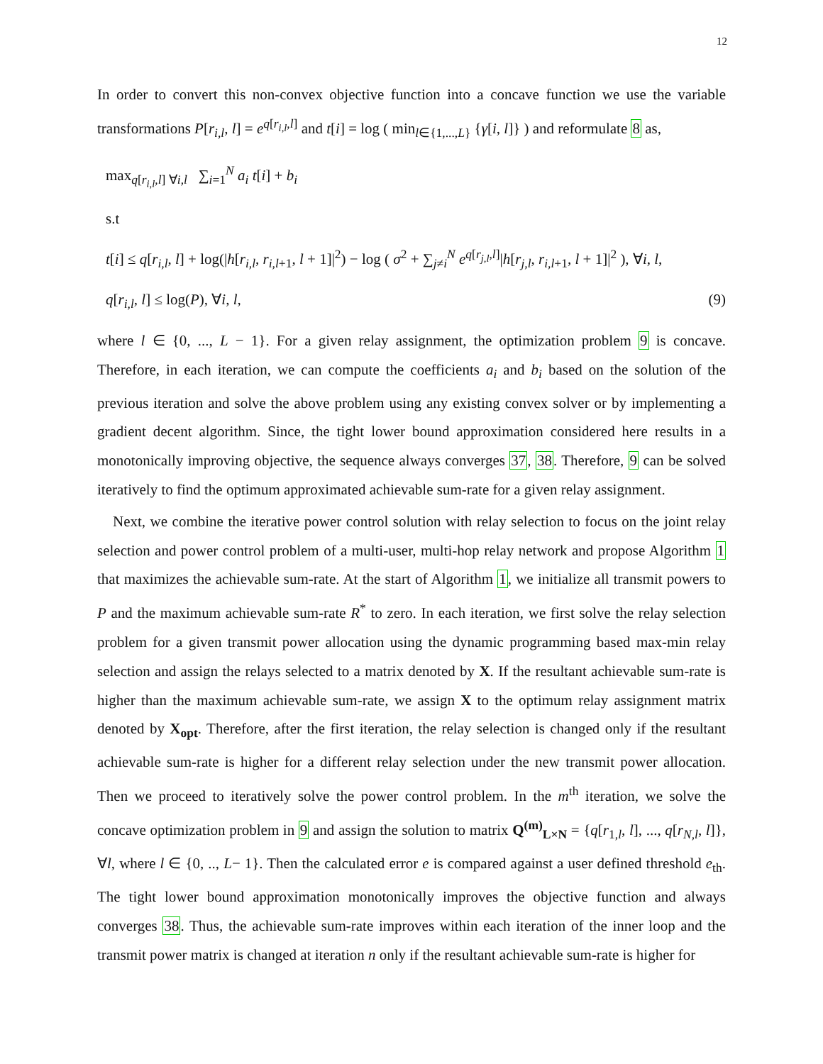12
In order to convert this non-convex objective function into a concave function we use the variable transformations P[r<sub>i,l</sub>, l] = e<sup>q[r<sub>i,l</sub>,l]</sup> and t[i] = log ( min<sub>l∈{1,...,L}</sub> {γ[i, l]} ) and reformulate 8 as,
max<sub>q[r<sub>i,l</sub>,l] ∀i,l</sub> ∑<sub>i=1</sub><sup>N</sup> a<sub>i</sub> t[i] + b<sub>i</sub>
s.t
t[i] ≤ q[r<sub>i,l</sub>, l] + log(|h[r<sub>i,l</sub>, r<sub>i,l+1</sub>, l + 1]|<sup>2</sup>) − log ( σ<sup>2</sup> + ∑<sub>j≠i</sub><sup>N</sup> e<sup>q[r<sub>j,l</sub>,l]</sup>|h[r<sub>j,l</sub>, r<sub>i,l+1</sub>, l + 1]|<sup>2</sup> ), ∀i, l,
q[r<sub>i,l</sub>, l] ≤ log(P), ∀i, l, (9)
where l ∈ {0, ..., L − 1}. For a given relay assignment, the optimization problem 9 is concave. Therefore, in each iteration, we can compute the coefficients a<sub>i</sub> and b<sub>i</sub> based on the solution of the previous iteration and solve the above problem using any existing convex solver or by implementing a gradient decent algorithm. Since, the tight lower bound approximation considered here results in a monotonically improving objective, the sequence always converges 37, 38. Therefore, 9 can be solved iteratively to find the optimum approximated achievable sum-rate for a given relay assignment.
Next, we combine the iterative power control solution with relay selection to focus on the joint relay selection and power control problem of a multi-user, multi-hop relay network and propose Algorithm 1 that maximizes the achievable sum-rate. At the start of Algorithm 1, we initialize all transmit powers to P and the maximum achievable sum-rate R<sup>*</sup> to zero. In each iteration, we first solve the relay selection problem for a given transmit power allocation using the dynamic programming based max-min relay selection and assign the relays selected to a matrix denoted by X. If the resultant achievable sum-rate is higher than the maximum achievable sum-rate, we assign X to the optimum relay assignment matrix denoted by X<sub>opt</sub>. Therefore, after the first iteration, the relay selection is changed only if the resultant achievable sum-rate is higher for a different relay selection under the new transmit power allocation. Then we proceed to iteratively solve the power control problem. In the m<sup>th</sup> iteration, we solve the concave optimization problem in 9 and assign the solution to matrix Q<sup>(m)</sup><sub>L×N</sub> = {q[r<sub>1,l</sub>, l], ..., q[r<sub>N,l</sub>, l]}, ∀l, where l ∈ {0, .., L− 1}. Then the calculated error e is compared against a user defined threshold e<sub>th</sub>. The tight lower bound approximation monotonically improves the objective function and always converges 38. Thus, the achievable sum-rate improves within each iteration of the inner loop and the transmit power matrix is changed at iteration n only if the resultant achievable sum-rate is higher for